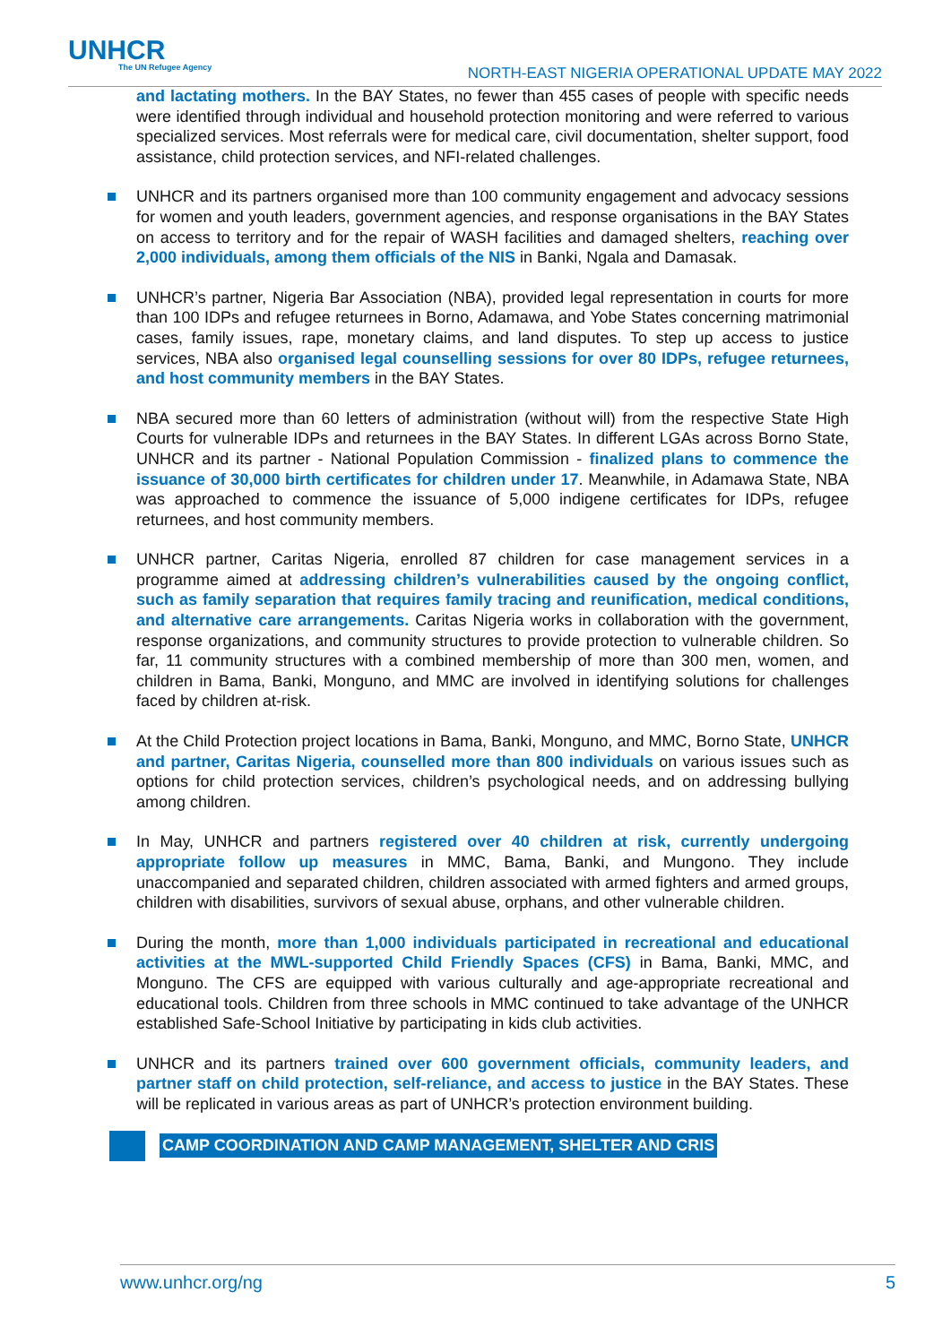UNHCR
The UN Refugee Agency
NORTH-EAST NIGERIA OPERATIONAL UPDATE MAY 2022
and lactating mothers. In the BAY States, no fewer than 455 cases of people with specific needs were identified through individual and household protection monitoring and were referred to various specialized services. Most referrals were for medical care, civil documentation, shelter support, food assistance, child protection services, and NFI-related challenges.
UNHCR and its partners organised more than 100 community engagement and advocacy sessions for women and youth leaders, government agencies, and response organisations in the BAY States on access to territory and for the repair of WASH facilities and damaged shelters, reaching over 2,000 individuals, among them officials of the NIS in Banki, Ngala and Damasak.
UNHCR’s partner, Nigeria Bar Association (NBA), provided legal representation in courts for more than 100 IDPs and refugee returnees in Borno, Adamawa, and Yobe States concerning matrimonial cases, family issues, rape, monetary claims, and land disputes. To step up access to justice services, NBA also organised legal counselling sessions for over 80 IDPs, refugee returnees, and host community members in the BAY States.
NBA secured more than 60 letters of administration (without will) from the respective State High Courts for vulnerable IDPs and returnees in the BAY States. In different LGAs across Borno State, UNHCR and its partner - National Population Commission - finalized plans to commence the issuance of 30,000 birth certificates for children under 17. Meanwhile, in Adamawa State, NBA was approached to commence the issuance of 5,000 indigene certificates for IDPs, refugee returnees, and host community members.
UNHCR partner, Caritas Nigeria, enrolled 87 children for case management services in a programme aimed at addressing children’s vulnerabilities caused by the ongoing conflict, such as family separation that requires family tracing and reunification, medical conditions, and alternative care arrangements. Caritas Nigeria works in collaboration with the government, response organizations, and community structures to provide protection to vulnerable children. So far, 11 community structures with a combined membership of more than 300 men, women, and children in Bama, Banki, Monguno, and MMC are involved in identifying solutions for challenges faced by children at-risk.
At the Child Protection project locations in Bama, Banki, Monguno, and MMC, Borno State, UNHCR and partner, Caritas Nigeria, counselled more than 800 individuals on various issues such as options for child protection services, children’s psychological needs, and on addressing bullying among children.
In May, UNHCR and partners registered over 40 children at risk, currently undergoing appropriate follow up measures in MMC, Bama, Banki, and Mungono. They include unaccompanied and separated children, children associated with armed fighters and armed groups, children with disabilities, survivors of sexual abuse, orphans, and other vulnerable children.
During the month, more than 1,000 individuals participated in recreational and educational activities at the MWL-supported Child Friendly Spaces (CFS) in Bama, Banki, MMC, and Monguno. The CFS are equipped with various culturally and age-appropriate recreational and educational tools. Children from three schools in MMC continued to take advantage of the UNHCR established Safe-School Initiative by participating in kids club activities.
UNHCR and its partners trained over 600 government officials, community leaders, and partner staff on child protection, self-reliance, and access to justice in the BAY States. These will be replicated in various areas as part of UNHCR’s protection environment building.
CAMP COORDINATION AND CAMP MANAGEMENT, SHELTER AND CRIS
www.unhcr.org/ng 5